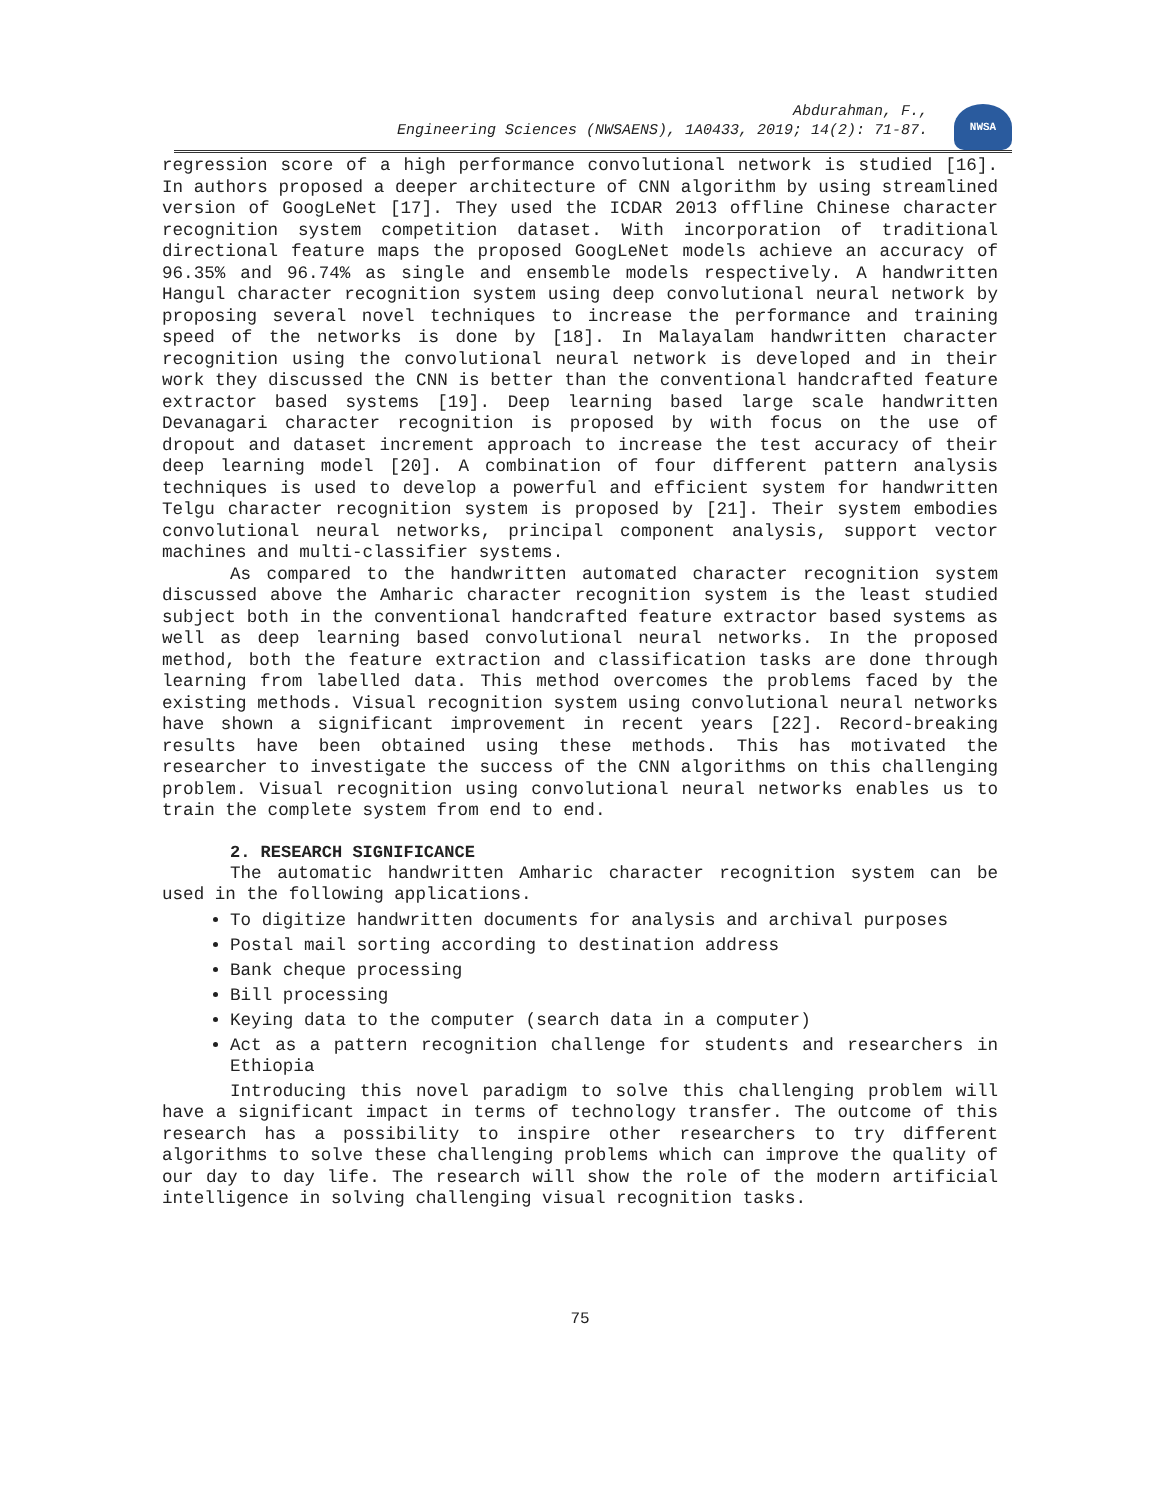Abdurahman, F.,
Engineering Sciences (NWSAENS), 1A0433, 2019; 14(2): 71-87.
NWSA
regression score of a high performance convolutional network is studied [16]. In authors proposed a deeper architecture of CNN algorithm by using streamlined version of GoogLeNet [17]. They used the ICDAR 2013 offline Chinese character recognition system competition dataset. With incorporation of traditional directional feature maps the proposed GoogLeNet models achieve an accuracy of 96.35% and 96.74% as single and ensemble models respectively. A handwritten Hangul character recognition system using deep convolutional neural network by proposing several novel techniques to increase the performance and training speed of the networks is done by [18]. In Malayalam handwritten character recognition using the convolutional neural network is developed and in their work they discussed the CNN is better than the conventional handcrafted feature extractor based systems [19]. Deep learning based large scale handwritten Devanagari character recognition is proposed by with focus on the use of dropout and dataset increment approach to increase the test accuracy of their deep learning model [20]. A combination of four different pattern analysis techniques is used to develop a powerful and efficient system for handwritten Telgu character recognition system is proposed by [21]. Their system embodies convolutional neural networks, principal component analysis, support vector machines and multi-classifier systems.
As compared to the handwritten automated character recognition system discussed above the Amharic character recognition system is the least studied subject both in the conventional handcrafted feature extractor based systems as well as deep learning based convolutional neural networks. In the proposed method, both the feature extraction and classification tasks are done through learning from labelled data. This method overcomes the problems faced by the existing methods. Visual recognition system using convolutional neural networks have shown a significant improvement in recent years [22]. Record-breaking results have been obtained using these methods. This has motivated the researcher to investigate the success of the CNN algorithms on this challenging problem. Visual recognition using convolutional neural networks enables us to train the complete system from end to end.
2. RESEARCH SIGNIFICANCE
The automatic handwritten Amharic character recognition system can be used in the following applications.
To digitize handwritten documents for analysis and archival purposes
Postal mail sorting according to destination address
Bank cheque processing
Bill processing
Keying data to the computer (search data in a computer)
Act as a pattern recognition challenge for students and researchers in Ethiopia
Introducing this novel paradigm to solve this challenging problem will have a significant impact in terms of technology transfer. The outcome of this research has a possibility to inspire other researchers to try different algorithms to solve these challenging problems which can improve the quality of our day to day life. The research will show the role of the modern artificial intelligence in solving challenging visual recognition tasks.
75